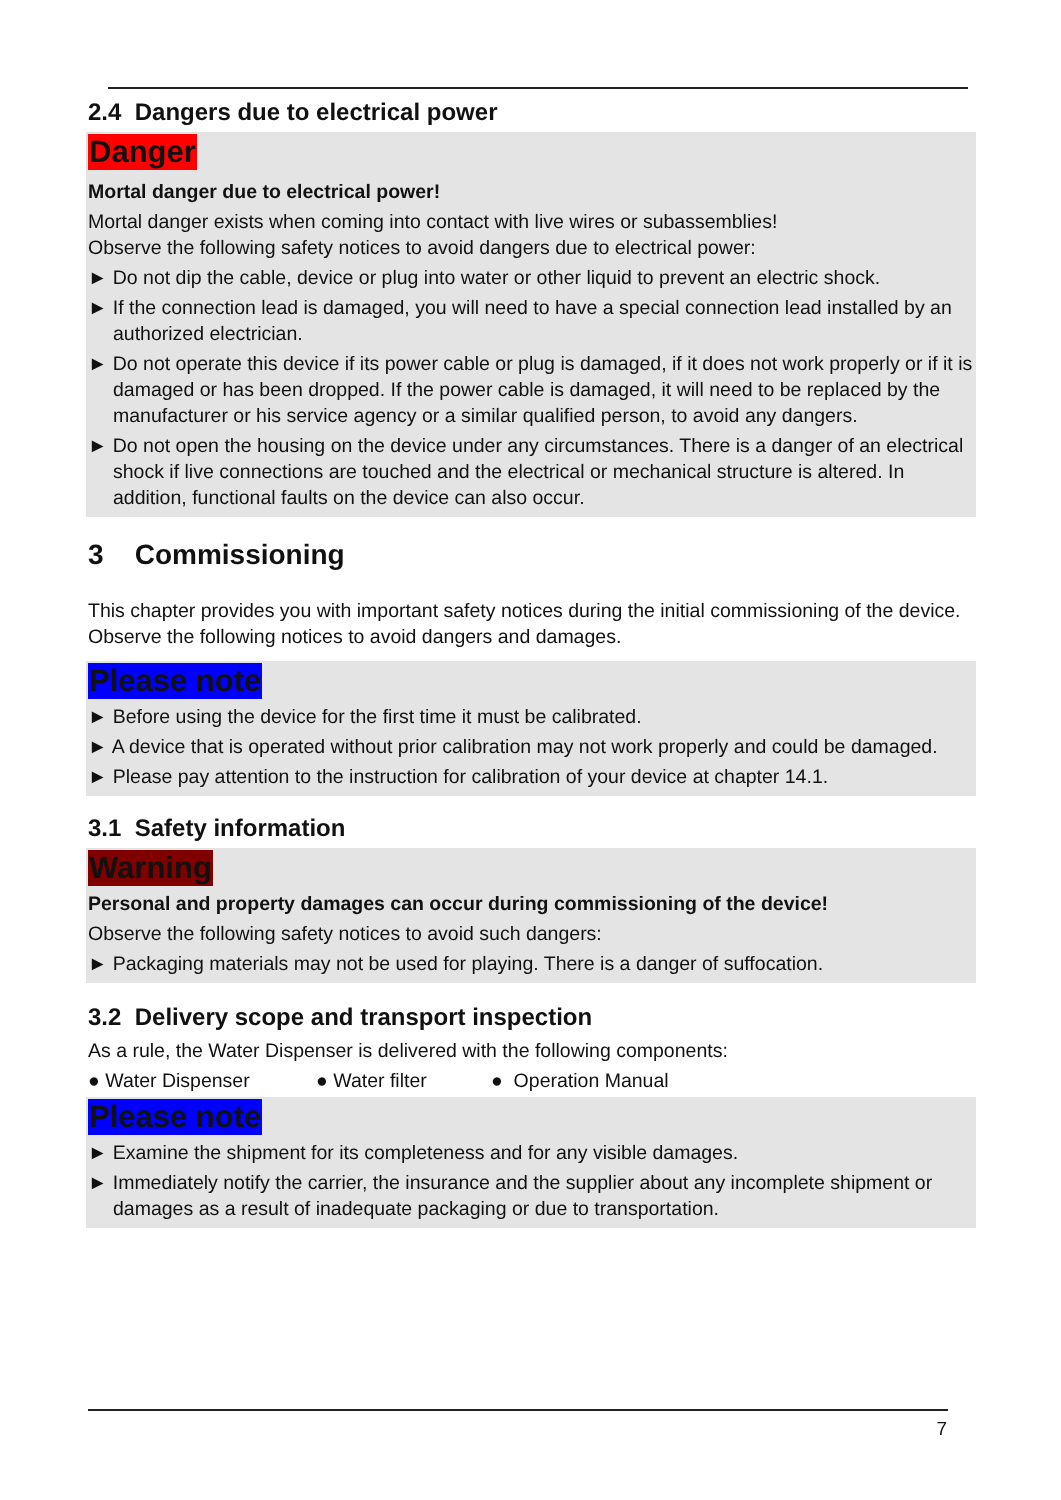2.4 Dangers due to electrical power
Danger
Mortal danger due to electrical power!
Mortal danger exists when coming into contact with live wires or subassemblies!
Observe the following safety notices to avoid dangers due to electrical power:
► Do not dip the cable, device or plug into water or other liquid to prevent an electric shock.
► If the connection lead is damaged, you will need to have a special connection lead installed by an authorized electrician.
► Do not operate this device if its power cable or plug is damaged, if it does not work properly or if it is damaged or has been dropped. If the power cable is damaged, it will need to be replaced by the manufacturer or his service agency or a similar qualified person, to avoid any dangers.
► Do not open the housing on the device under any circumstances. There is a danger of an electrical shock if live connections are touched and the electrical or mechanical structure is altered. In addition, functional faults on the device can also occur.
3 Commissioning
This chapter provides you with important safety notices during the initial commissioning of the device. Observe the following notices to avoid dangers and damages.
Please note
► Before using the device for the first time it must be calibrated.
► A device that is operated without prior calibration may not work properly and could be damaged.
► Please pay attention to the instruction for calibration of your device at chapter 14.1.
3.1 Safety information
Warning
Personal and property damages can occur during commissioning of the device!
Observe the following safety notices to avoid such dangers:
► Packaging materials may not be used for playing. There is a danger of suffocation.
3.2 Delivery scope and transport inspection
As a rule, the Water Dispenser is delivered with the following components:
● Water Dispenser ● Water filter ● Operation Manual
Please note
► Examine the shipment for its completeness and for any visible damages.
► Immediately notify the carrier, the insurance and the supplier about any incomplete shipment or damages as a result of inadequate packaging or due to transportation.
7